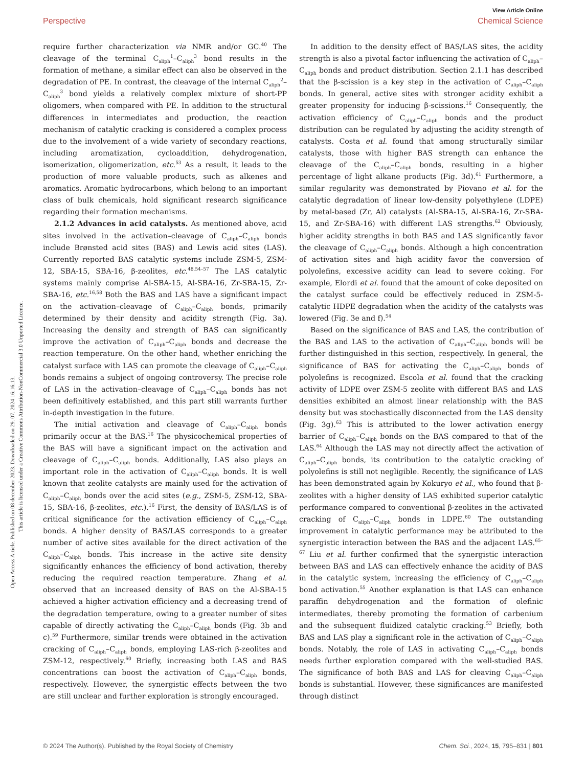View Article Online
Perspective Chemical Science
require further characterization via NMR and/or GC.<sup>40</sup> The cleavage of the terminal C<sub>aliph</sub><sup>1</sup>–C<sub>aliph</sub><sup>3</sup> bond results in the formation of methane, a similar effect can also be observed in the degradation of PE. In contrast, the cleavage of the internal C<sub>aliph</sub><sup>2</sup>–C<sub>aliph</sub><sup>3</sup> bond yields a relatively complex mixture of short-PP oligomers, when compared with PE. In addition to the structural differences in intermediates and production, the reaction mechanism of catalytic cracking is considered a complex process due to the involvement of a wide variety of secondary reactions, including aromatization, cycloaddition, dehydrogenation, isomerization, oligomerization, etc.<sup>53</sup> As a result, it leads to the production of more valuable products, such as alkenes and aromatics. Aromatic hydrocarbons, which belong to an important class of bulk chemicals, hold significant research significance regarding their formation mechanisms.
2.1.2 Advances in acid catalysts. As mentioned above, acid sites involved in the activation–cleavage of C<sub>aliph</sub>–C<sub>aliph</sub> bonds include Brønsted acid sites (BAS) and Lewis acid sites (LAS). Currently reported BAS catalytic systems include ZSM-5, ZSM-12, SBA-15, SBA-16, β-zeolites, etc.<sup>48,54–57</sup> The LAS catalytic systems mainly comprise Al-SBA-15, Al-SBA-16, Zr-SBA-15, Zr-SBA-16, etc.<sup>16,58</sup> Both the BAS and LAS have a significant impact on the activation–cleavage of C<sub>aliph</sub>–C<sub>aliph</sub> bonds, primarily determined by their density and acidity strength (Fig. 3a). Increasing the density and strength of BAS can significantly improve the activation of C<sub>aliph</sub>–C<sub>aliph</sub> bonds and decrease the reaction temperature. On the other hand, whether enriching the catalyst surface with LAS can promote the cleavage of C<sub>aliph</sub>–C<sub>aliph</sub> bonds remains a subject of ongoing controversy. The precise role of LAS in the activation–cleavage of C<sub>aliph</sub>–C<sub>aliph</sub> bonds has not been definitively established, and this part still warrants further in-depth investigation in the future.
The initial activation and cleavage of C<sub>aliph</sub>–C<sub>aliph</sub> bonds primarily occur at the BAS.<sup>16</sup> The physicochemical properties of the BAS will have a significant impact on the activation and cleavage of C<sub>aliph</sub>–C<sub>aliph</sub> bonds. Additionally, LAS also plays an important role in the activation of C<sub>aliph</sub>–C<sub>aliph</sub> bonds. It is well known that zeolite catalysts are mainly used for the activation of C<sub>aliph</sub>–C<sub>aliph</sub> bonds over the acid sites (e.g., ZSM-5, ZSM-12, SBA-15, SBA-16, β-zeolites, etc.).<sup>16</sup> First, the density of BAS/LAS is of critical significance for the activation efficiency of C<sub>aliph</sub>–C<sub>aliph</sub> bonds. A higher density of BAS/LAS corresponds to a greater number of active sites available for the direct activation of the C<sub>aliph</sub>–C<sub>aliph</sub> bonds. This increase in the active site density significantly enhances the efficiency of bond activation, thereby reducing the required reaction temperature. Zhang et al. observed that an increased density of BAS on the Al-SBA-15 achieved a higher activation efficiency and a decreasing trend of the degradation temperature, owing to a greater number of sites capable of directly activating the C<sub>aliph</sub>–C<sub>aliph</sub> bonds (Fig. 3b and c).<sup>59</sup> Furthermore, similar trends were obtained in the activation cracking of C<sub>aliph</sub>–C<sub>aliph</sub> bonds, employing LAS-rich β-zeolites and ZSM-12, respectively.<sup>60</sup> Briefly, increasing both LAS and BAS concentrations can boost the activation of C<sub>aliph</sub>–C<sub>aliph</sub> bonds, respectively. However, the synergistic effects between the two are still unclear and further exploration is strongly encouraged.
In addition to the density effect of BAS/LAS sites, the acidity strength is also a pivotal factor influencing the activation of C<sub>aliph</sub>–C<sub>aliph</sub> bonds and product distribution. Section 2.1.1 has described that the β-scission is a key step in the activation of C<sub>aliph</sub>–C<sub>aliph</sub> bonds. In general, active sites with stronger acidity exhibit a greater propensity for inducing β-scissions.<sup>16</sup> Consequently, the activation efficiency of C<sub>aliph</sub>–C<sub>aliph</sub> bonds and the product distribution can be regulated by adjusting the acidity strength of catalysts. Costa et al. found that among structurally similar catalysts, those with higher BAS strength can enhance the cleavage of the C<sub>aliph</sub>–C<sub>aliph</sub> bonds, resulting in a higher percentage of light alkane products (Fig. 3d).<sup>61</sup> Furthermore, a similar regularity was demonstrated by Piovano et al. for the catalytic degradation of linear low-density polyethylene (LDPE) by metal-based (Zr, Al) catalysts (Al-SBA-15, Al-SBA-16, Zr-SBA-15, and Zr-SBA-16) with different LAS strengths.<sup>62</sup> Obviously, higher acidity strengths in both BAS and LAS significantly favor the cleavage of C<sub>aliph</sub>–C<sub>aliph</sub> bonds. Although a high concentration of activation sites and high acidity favor the conversion of polyolefins, excessive acidity can lead to severe coking. For example, Elordi et al. found that the amount of coke deposited on the catalyst surface could be effectively reduced in ZSM-5-catalytic HDPE degradation when the acidity of the catalysts was lowered (Fig. 3e and f).<sup>54</sup>
Based on the significance of BAS and LAS, the contribution of the BAS and LAS to the activation of C<sub>aliph</sub>–C<sub>aliph</sub> bonds will be further distinguished in this section, respectively. In general, the significance of BAS for activating the C<sub>aliph</sub>–C<sub>aliph</sub> bonds of polyolefins is recognized. Escola et al. found that the cracking activity of LDPE over ZSM-5 zeolite with different BAS and LAS densities exhibited an almost linear relationship with the BAS density but was stochastically disconnected from the LAS density (Fig. 3g).<sup>63</sup> This is attributed to the lower activation energy barrier of C<sub>aliph</sub>–C<sub>aliph</sub> bonds on the BAS compared to that of the LAS.<sup>64</sup> Although the LAS may not directly affect the activation of C<sub>aliph</sub>–C<sub>aliph</sub> bonds, its contribution to the catalytic cracking of polyolefins is still not negligible. Recently, the significance of LAS has been demonstrated again by Kokuryo et al., who found that β-zeolites with a higher density of LAS exhibited superior catalytic performance compared to conventional β-zeolites in the activated cracking of C<sub>aliph</sub>–C<sub>aliph</sub> bonds in LDPE.<sup>60</sup> The outstanding improvement in catalytic performance may be attributed to the synergistic interaction between the BAS and the adjacent LAS.<sup>65–67</sup> Liu et al. further confirmed that the synergistic interaction between BAS and LAS can effectively enhance the acidity of BAS in the catalytic system, increasing the efficiency of C<sub>aliph</sub>–C<sub>aliph</sub> bond activation.<sup>55</sup> Another explanation is that LAS can enhance paraffin dehydrogenation and the formation of olefinic intermediates, thereby promoting the formation of carbenium and the subsequent fluidized catalytic cracking.<sup>53</sup> Briefly, both BAS and LAS play a significant role in the activation of C<sub>aliph</sub>–C<sub>aliph</sub> bonds. Notably, the role of LAS in activating C<sub>aliph</sub>–C<sub>aliph</sub> bonds needs further exploration compared with the well-studied BAS. The significance of both BAS and LAS for cleaving C<sub>aliph</sub>–C<sub>aliph</sub> bonds is substantial. However, these significances are manifested through distinct
Open Access Article. Published on 08 december 2023. Downloaded on 29. 07. 2024 16:16:13.
This article is licensed under a Creative Commons Attribution-NonCommercial 3.0 Unported Licence.
© 2024 The Author(s). Published by the Royal Society of Chemistry Chem. Sci., 2024, 15, 795–831 | 801